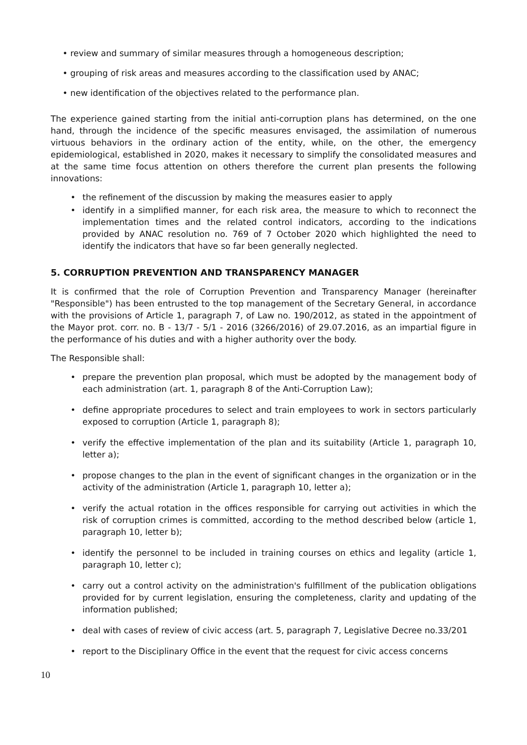• review and summary of similar measures through a homogeneous description;
• grouping of risk areas and measures according to the classification used by ANAC;
• new identification of the objectives related to the performance plan.
The experience gained starting from the initial anti-corruption plans has determined, on the one hand, through the incidence of the specific measures envisaged, the assimilation of numerous virtuous behaviors in the ordinary action of the entity, while, on the other, the emergency epidemiological, established in 2020, makes it necessary to simplify the consolidated measures and at the same time focus attention on others therefore the current plan presents the following innovations:
• the refinement of the discussion by making the measures easier to apply
• identify in a simplified manner, for each risk area, the measure to which to reconnect the implementation times and the related control indicators, according to the indications provided by ANAC resolution no. 769 of 7 October 2020 which highlighted the need to identify the indicators that have so far been generally neglected.
5. CORRUPTION PREVENTION AND TRANSPARENCY MANAGER
It is confirmed that the role of Corruption Prevention and Transparency Manager (hereinafter "Responsible") has been entrusted to the top management of the Secretary General, in accordance with the provisions of Article 1, paragraph 7, of Law no. 190/2012, as stated in the appointment of the Mayor prot. corr. no. B - 13/7 - 5/1 - 2016 (3266/2016) of 29.07.2016, as an impartial figure in the performance of his duties and with a higher authority over the body.
The Responsible shall:
• prepare the prevention plan proposal, which must be adopted by the management body of each administration (art. 1, paragraph 8 of the Anti-Corruption Law);
• define appropriate procedures to select and train employees to work in sectors particularly exposed to corruption (Article 1, paragraph 8);
• verify the effective implementation of the plan and its suitability (Article 1, paragraph 10, letter a);
• propose changes to the plan in the event of significant changes in the organization or in the activity of the administration (Article 1, paragraph 10, letter a);
• verify the actual rotation in the offices responsible for carrying out activities in which the risk of corruption crimes is committed, according to the method described below (article 1, paragraph 10, letter b);
• identify the personnel to be included in training courses on ethics and legality (article 1, paragraph 10, letter c);
• carry out a control activity on the administration's fulfillment of the publication obligations provided for by current legislation, ensuring the completeness, clarity and updating of the information published;
• deal with cases of review of civic access (art. 5, paragraph 7, Legislative Decree no.33/201
• report to the Disciplinary Office in the event that the request for civic access concerns
10